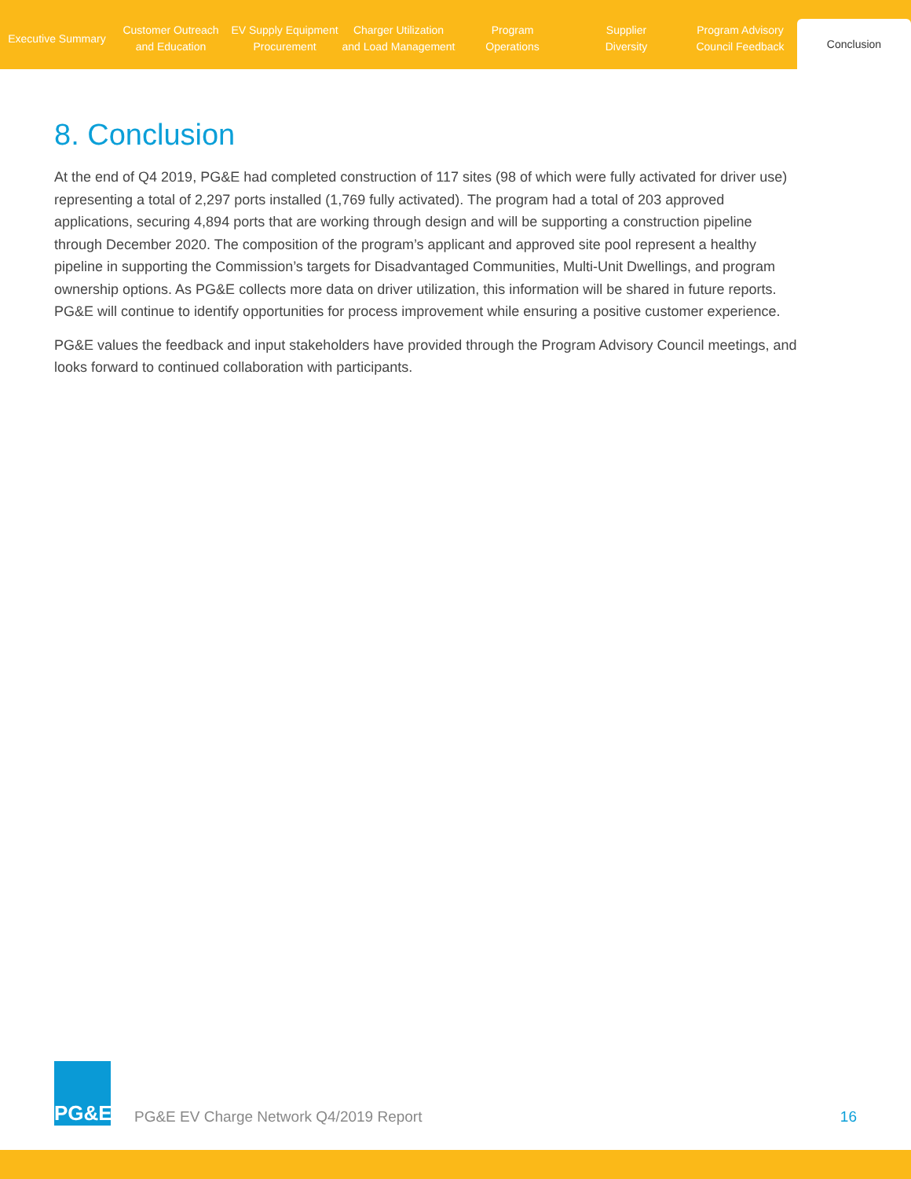Executive Summary Customer Outreach
and Education
EV Supply Equipment
Procurement
Charger Utilization
and Load Management
Program
Operations
Supplier
Diversity
Program Advisory
Council Feedback
Conclusion
8. Conclusion
At the end of Q4 2019, PG&E had completed construction of 117 sites (98 of which were fully activated for driver use) representing a total of 2,297 ports installed (1,769 fully activated). The program had a total of 203 approved applications, securing 4,894 ports that are working through design and will be supporting a construction pipeline through December 2020. The composition of the program’s applicant and approved site pool represent a healthy pipeline in supporting the Commission’s targets for Disadvantaged Communities, Multi-Unit Dwellings, and program ownership options. As PG&E collects more data on driver utilization, this information will be shared in future reports. PG&E will continue to identify opportunities for process improvement while ensuring a positive customer experience.
PG&E values the feedback and input stakeholders have provided through the Program Advisory Council meetings, and looks forward to continued collaboration with participants.
PG&E
PG&E EV Charge Network Q4/2019 Report
16